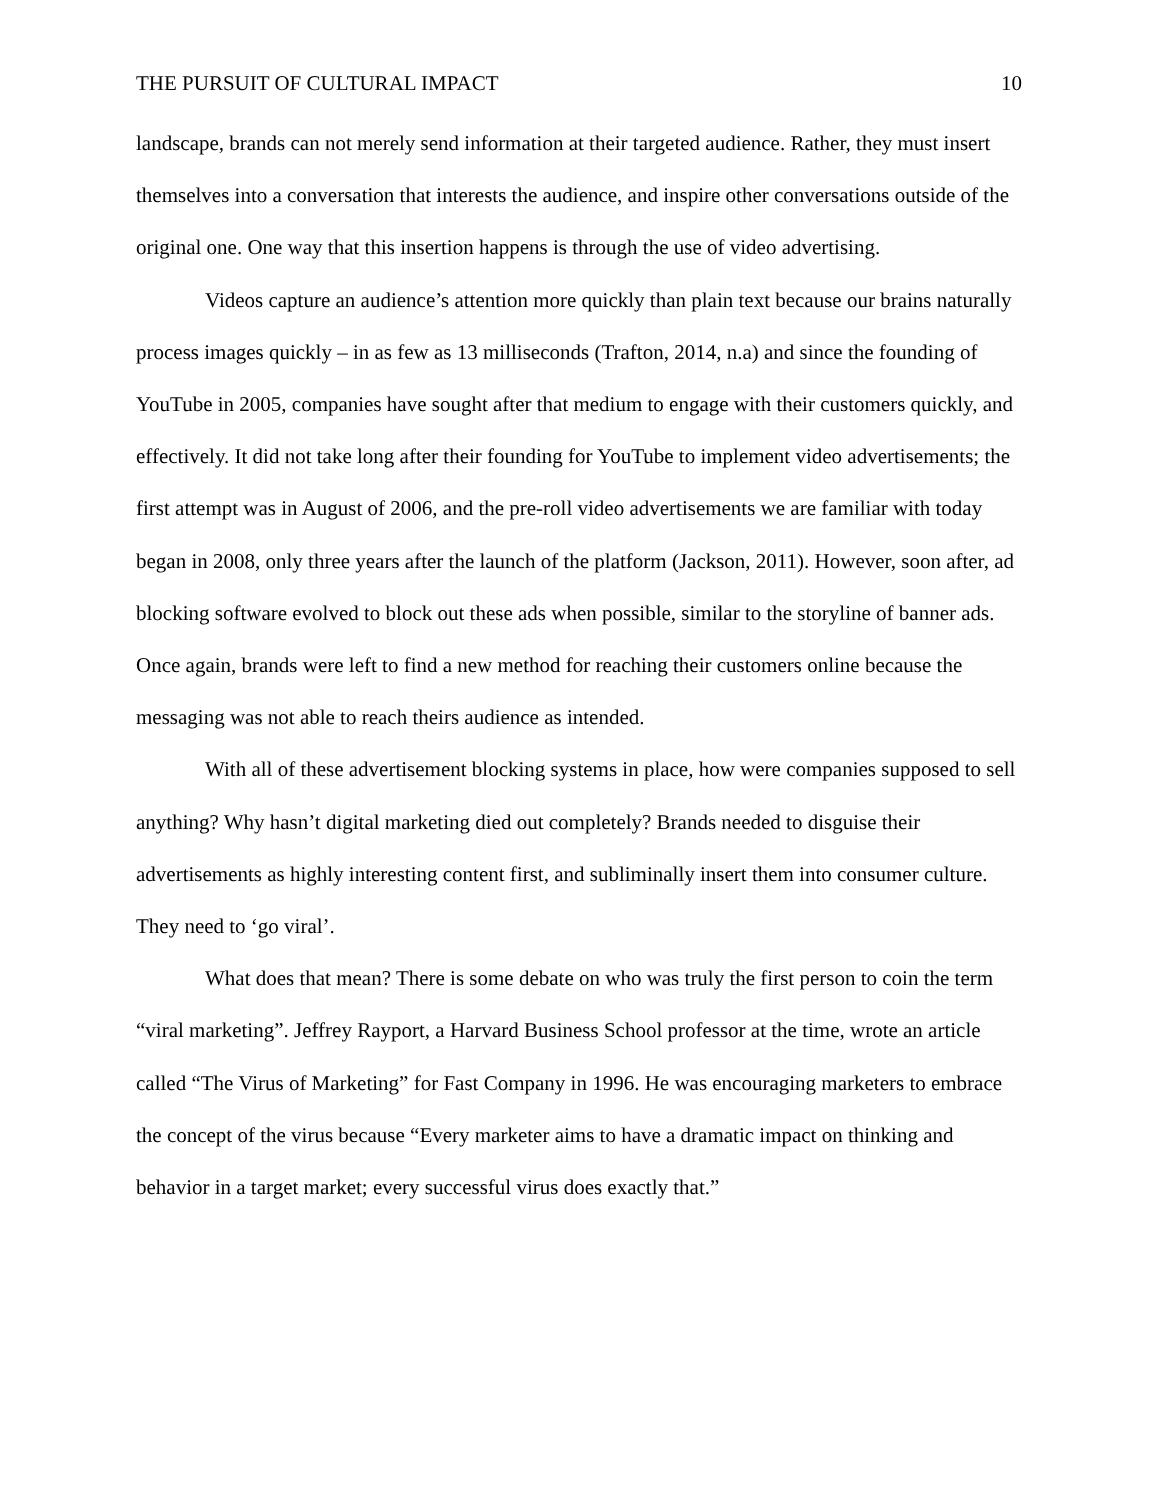THE PURSUIT OF CULTURAL IMPACT 10
landscape, brands can not merely send information at their targeted audience. Rather, they must insert themselves into a conversation that interests the audience, and inspire other conversations outside of the original one. One way that this insertion happens is through the use of video advertising.
Videos capture an audience’s attention more quickly than plain text because our brains naturally process images quickly – in as few as 13 milliseconds (Trafton, 2014, n.a) and since the founding of YouTube in 2005, companies have sought after that medium to engage with their customers quickly, and effectively. It did not take long after their founding for YouTube to implement video advertisements; the first attempt was in August of 2006, and the pre-roll video advertisements we are familiar with today began in 2008, only three years after the launch of the platform (Jackson, 2011). However, soon after, ad blocking software evolved to block out these ads when possible, similar to the storyline of banner ads. Once again, brands were left to find a new method for reaching their customers online because the messaging was not able to reach theirs audience as intended.
With all of these advertisement blocking systems in place, how were companies supposed to sell anything? Why hasn’t digital marketing died out completely? Brands needed to disguise their advertisements as highly interesting content first, and subliminally insert them into consumer culture. They need to ‘go viral’.
What does that mean? There is some debate on who was truly the first person to coin the term “viral marketing”. Jeffrey Rayport, a Harvard Business School professor at the time, wrote an article called “The Virus of Marketing” for Fast Company in 1996. He was encouraging marketers to embrace the concept of the virus because “Every marketer aims to have a dramatic impact on thinking and behavior in a target market; every successful virus does exactly that.”